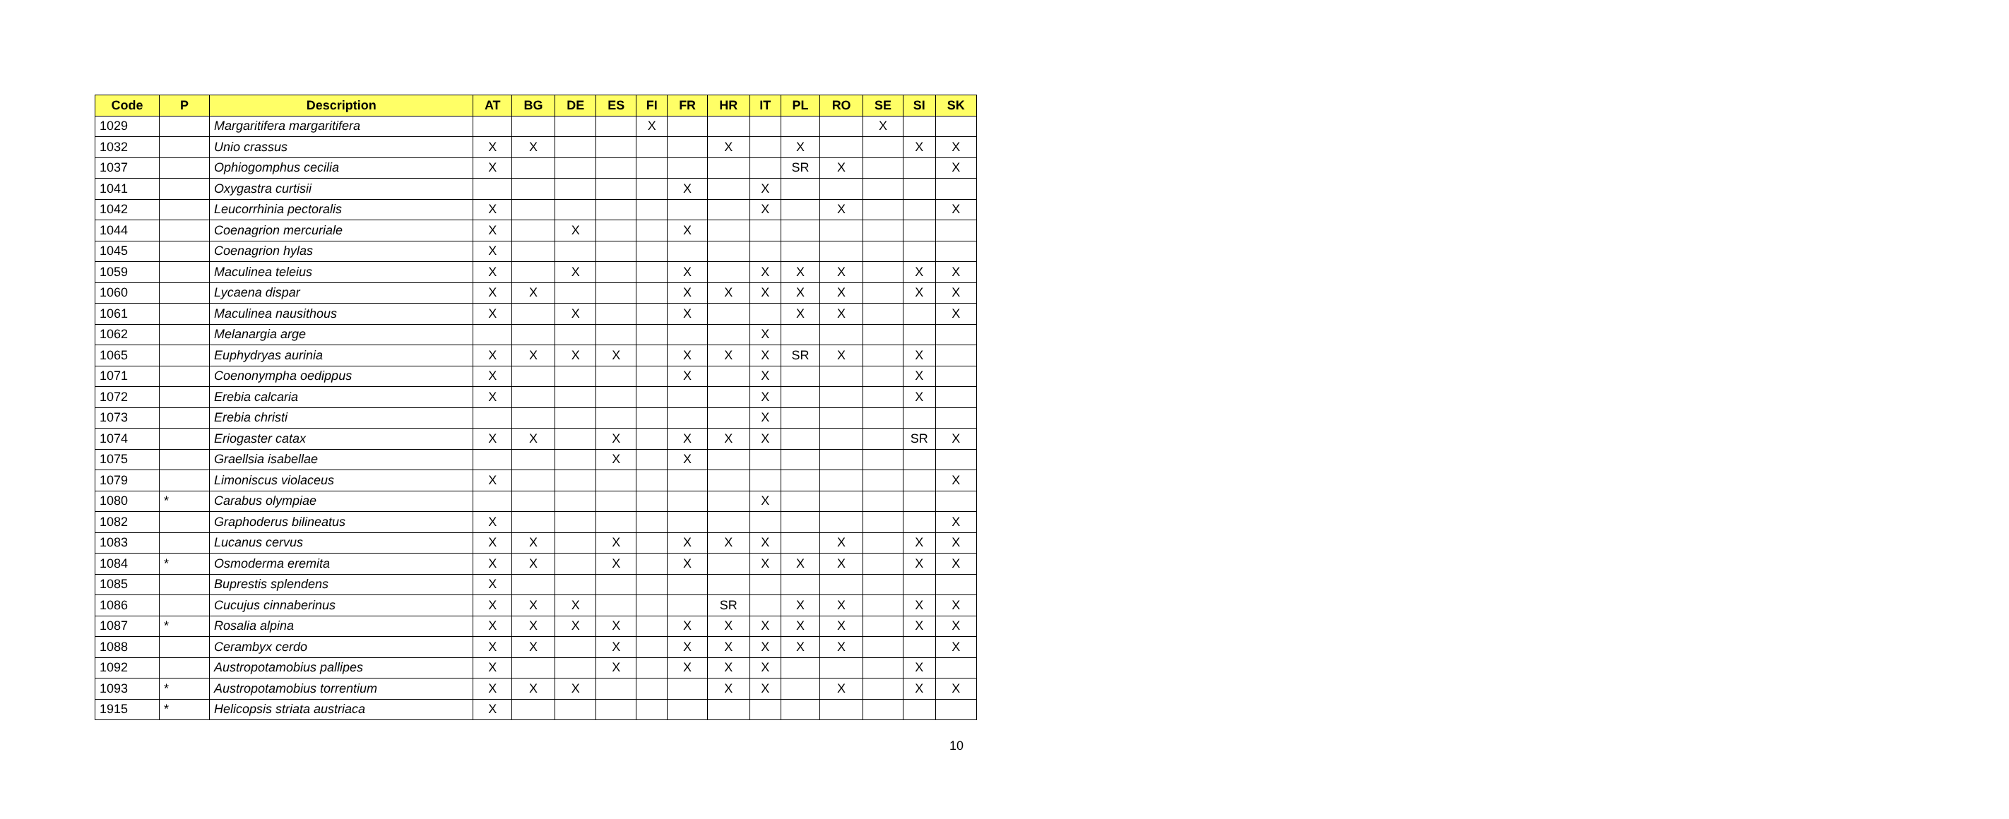| Code | P | Description | AT | BG | DE | ES | FI | FR | HR | IT | PL | RO | SE | SI | SK |
| --- | --- | --- | --- | --- | --- | --- | --- | --- | --- | --- | --- | --- | --- | --- | --- |
| 1029 | | Margaritifera margaritifera | | | | | X | | | | | | X | | |
| 1032 | | Unio crassus | X | X | | | | | X | | X | | | X | X |
| 1037 | | Ophiogomphus cecilia | X | | | | | | | | SR | X | | | X |
| 1041 | | Oxygastra curtisii | | | | | | X | | X | | | | | |
| 1042 | | Leucorrhinia pectoralis | X | | | | | | | X | | X | | | X |
| 1044 | | Coenagrion mercuriale | X | | X | | | X | | | | | | | |
| 1045 | | Coenagrion hylas | X | | | | | | | | | | | | |
| 1059 | | Maculinea teleius | X | | X | | | X | | X | X | X | | X | X |
| 1060 | | Lycaena dispar | X | X | | | | X | X | X | X | X | | X | X |
| 1061 | | Maculinea nausithous | X | | X | | | X | | | X | X | | | X |
| 1062 | | Melanargia arge | | | | | | | | X | | | | | |
| 1065 | | Euphydryas aurinia | X | X | X | X | | X | X | X | SR | X | | X | |
| 1071 | | Coenonympha oedippus | X | | | | | X | | X | | | | X | |
| 1072 | | Erebia calcaria | X | | | | | | | X | | | | X | |
| 1073 | | Erebia christi | | | | | | | | X | | | | | |
| 1074 | | Eriogaster catax | X | X | | X | | X | X | X | | | | SR | X |
| 1075 | | Graellsia isabellae | | | | X | | X | | | | | | | |
| 1079 | | Limoniscus violaceus | X | | | | | | | | | | | | X |
| 1080 | * | Carabus olympiae | | | | | | | | X | | | | | |
| 1082 | | Graphoderus bilineatus | X | | | | | | | | | | | | X |
| 1083 | | Lucanus cervus | X | X | | X | | X | X | X | | X | | X | X |
| 1084 | * | Osmoderma eremita | X | X | | X | | X | | X | X | X | | X | X |
| 1085 | | Buprestis splendens | X | | | | | | | | | | | | |
| 1086 | | Cucujus cinnaberinus | X | X | X | | | | SR | | X | X | | X | X |
| 1087 | * | Rosalia alpina | X | X | X | X | | X | X | X | X | X | | X | X |
| 1088 | | Cerambyx cerdo | X | X | | X | | X | X | X | X | X | | | X |
| 1092 | | Austropotamobius pallipes | X | | | X | | X | X | X | | | | X | |
| 1093 | * | Austropotamobius torrentium | X | X | X | | | | X | X | | X | | X | X |
| 1915 | * | Helicopsis striata austriaca | X | | | | | | | | | | | | |
10